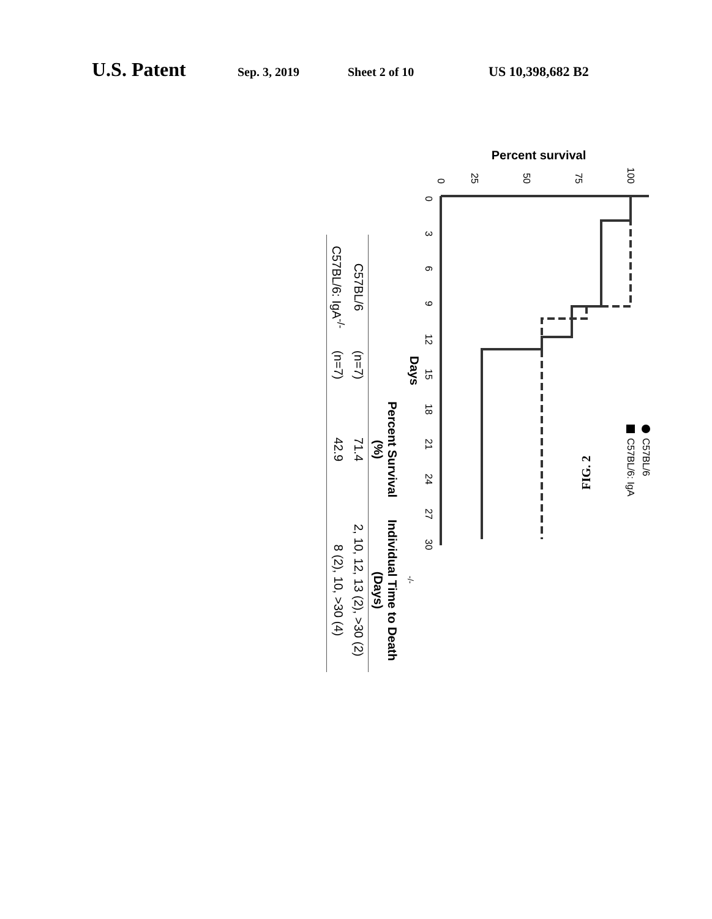U.S. Patent Sep. 3, 2019 Sheet 2 of 10 US 10,398,682 B2
Percent survival
100
75
50
25
0
0
3
6
9
12
15
18
21
24
27
30
Days
C57BL/6
C57BL/6: IgA-/-
| | | Percent Survival (%) | Individual Time to Death (Days) |
| --- | --- | --- | --- |
| C57BL/6 | (n=7) | 71.4 | 2, 10, 12, 13 (2), >30 (2) |
| C57BL/6: IgA<sup>-/-</sup> | (n=7) | 42.9 | 8 (2), 10, >30 (4) |
FIG. 2